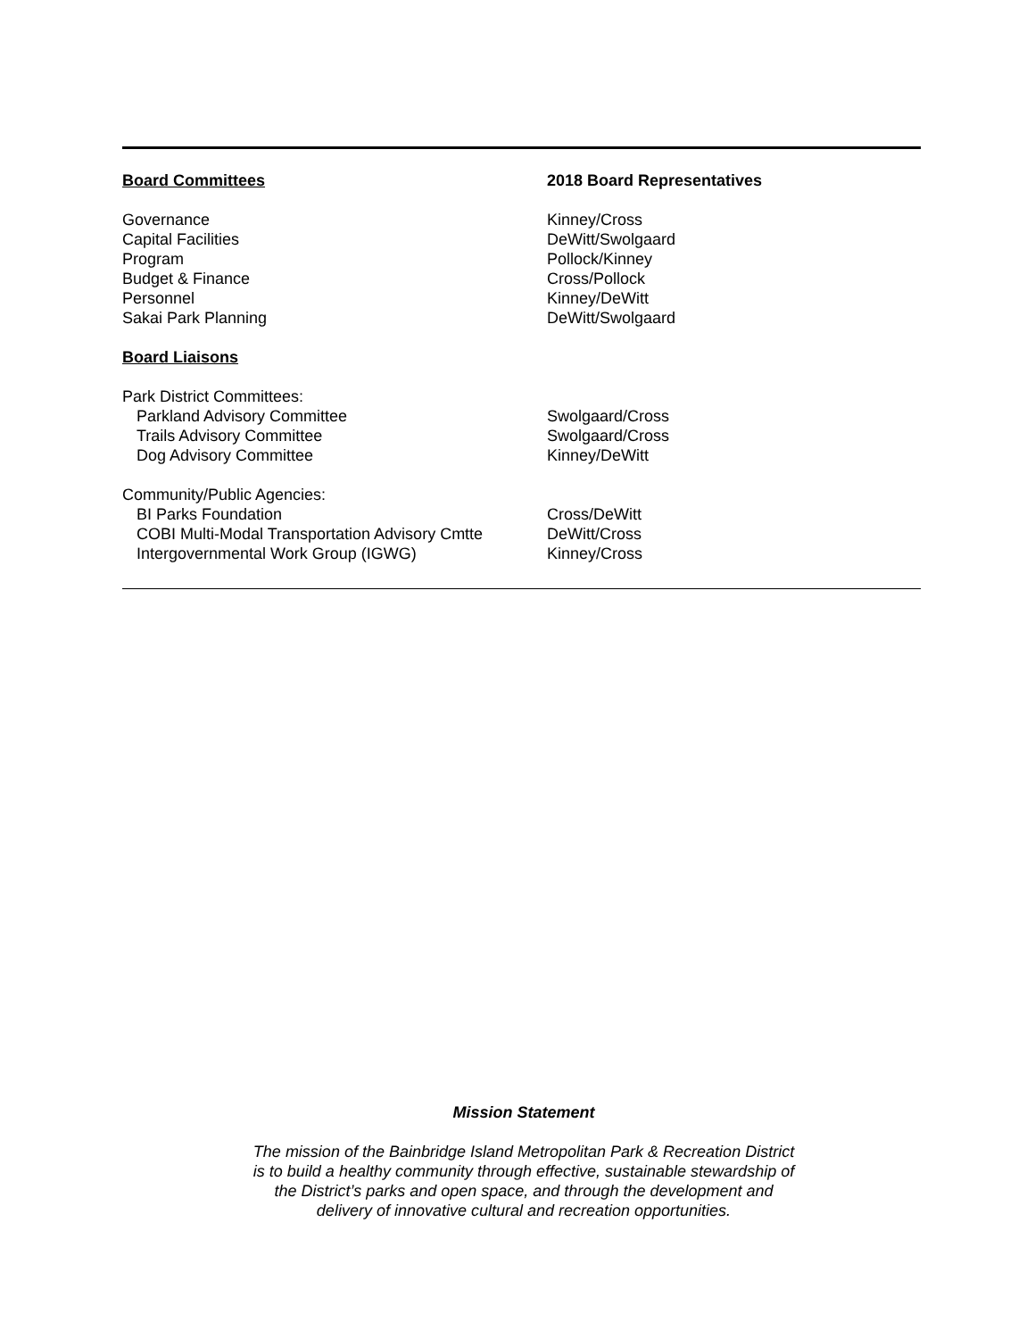| Board Committees | 2018 Board Representatives |
| --- | --- |
| Governance | Kinney/Cross |
| Capital Facilities | DeWitt/Swolgaard |
| Program | Pollock/Kinney |
| Budget & Finance | Cross/Pollock |
| Personnel | Kinney/DeWitt |
| Sakai Park Planning | DeWitt/Swolgaard |
| Board Liaisons | |
| Park District Committees: | |
| Parkland Advisory Committee | Swolgaard/Cross |
| Trails Advisory Committee | Swolgaard/Cross |
| Dog Advisory Committee | Kinney/DeWitt |
| Community/Public Agencies: | |
| BI Parks Foundation | Cross/DeWitt |
| COBI Multi-Modal Transportation Advisory Cmtte | DeWitt/Cross |
| Intergovernmental Work Group (IGWG) | Kinney/Cross |
Mission Statement
The mission of the Bainbridge Island Metropolitan Park & Recreation District
is to build a healthy community through effective, sustainable stewardship of
the District’s parks and open space, and through the development and
delivery of innovative cultural and recreation opportunities.